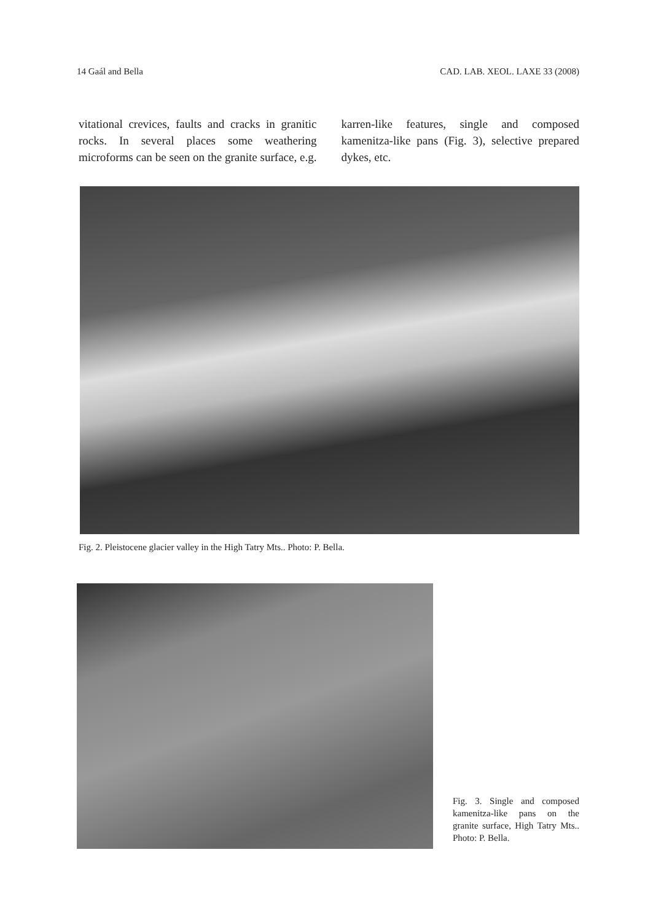14 Gaál and Bella CAD. LAB. XEOL. LAXE 33 (2008)
vitational crevices, faults and cracks in granitic rocks. In several places some weathering microforms can be seen on the granite surface, e.g. karren-like features, single and composed kamenitza-like pans (Fig. 3), selective prepared dykes, etc.
Fig. 2. Pleistocene glacier valley in the High Tatry Mts.. Photo: P. Bella.
Fig. 3. Single and composed kamenitza-like pans on the granite surface, High Tatry Mts.. Photo: P. Bella.